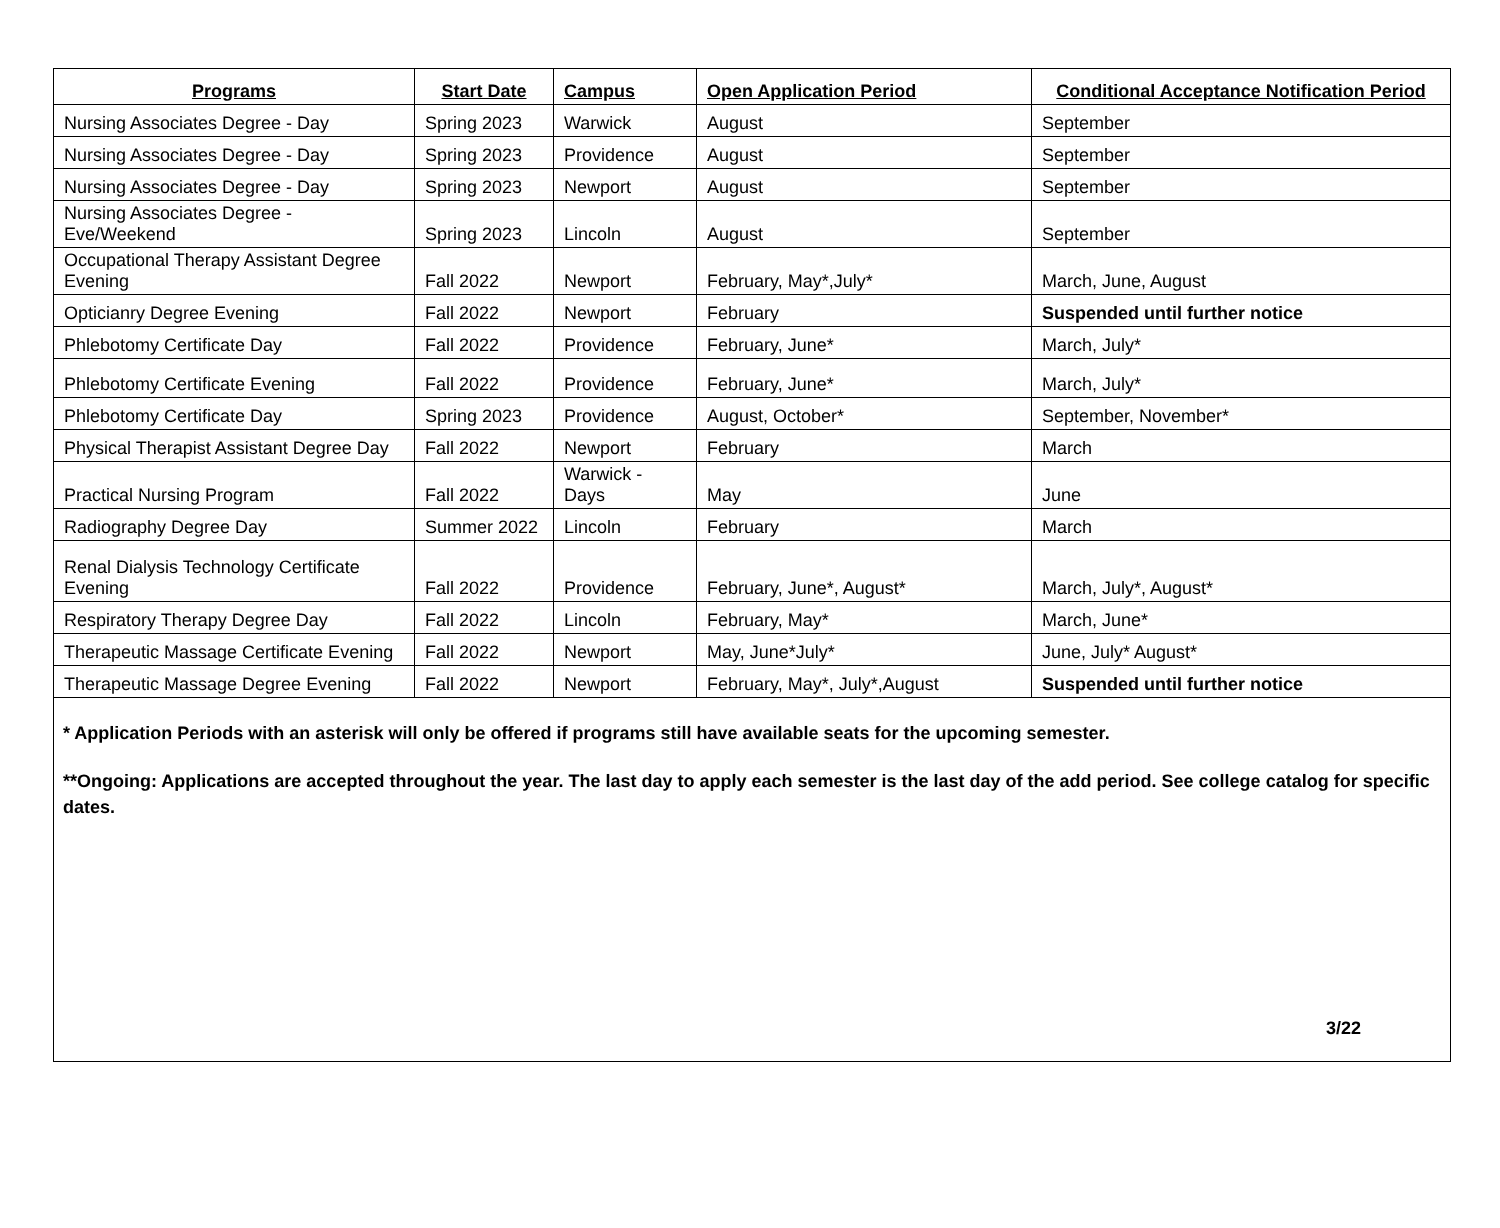| Programs | Start Date | Campus | Open Application Period | Conditional Acceptance Notification Period |
| --- | --- | --- | --- | --- |
| Nursing Associates Degree - Day | Spring 2023 | Warwick | August | September |
| Nursing Associates Degree - Day | Spring 2023 | Providence | August | September |
| Nursing Associates Degree - Day | Spring 2023 | Newport | August | September |
| Nursing Associates Degree - Eve/Weekend | Spring 2023 | Lincoln | August | September |
| Occupational Therapy Assistant Degree Evening | Fall 2022 | Newport | February, May*,July* | March, June, August |
| Opticianry Degree Evening | Fall 2022 | Newport | February | Suspended until further notice |
| Phlebotomy Certificate Day | Fall 2022 | Providence | February, June* | March, July* |
| Phlebotomy Certificate Evening | Fall 2022 | Providence | February, June* | March, July* |
| Phlebotomy Certificate Day | Spring 2023 | Providence | August, October* | September, November* |
| Physical Therapist Assistant Degree Day | Fall 2022 | Newport | February | March |
| Practical Nursing Program | Fall 2022 | Warwick - Days | May | June |
| Radiography Degree Day | Summer 2022 | Lincoln | February | March |
| Renal Dialysis Technology Certificate Evening | Fall 2022 | Providence | February, June*, August* | March, July*, August* |
| Respiratory Therapy Degree Day | Fall 2022 | Lincoln | February, May* | March, June* |
| Therapeutic Massage Certificate Evening | Fall 2022 | Newport | May, June*July* | June, July* August* |
| Therapeutic Massage Degree Evening | Fall 2022 | Newport | February, May*, July*,August | Suspended until further notice |
* Application Periods with an asterisk will only be offered if programs still have available seats for the upcoming semester.
**Ongoing: Applications are accepted throughout the year. The last day to apply each semester is the last day of the add period. See college catalog for specific dates.
3/22